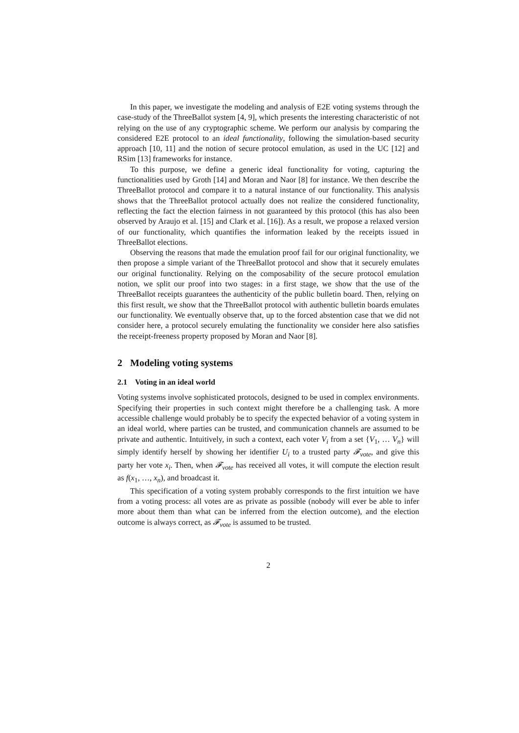In this paper, we investigate the modeling and analysis of E2E voting systems through the case-study of the ThreeBallot system [4, 9], which presents the interesting characteristic of not relying on the use of any cryptographic scheme. We perform our analysis by comparing the considered E2E protocol to an ideal functionality, following the simulation-based security approach [10, 11] and the notion of secure protocol emulation, as used in the UC [12] and RSim [13] frameworks for instance.
To this purpose, we define a generic ideal functionality for voting, capturing the functionalities used by Groth [14] and Moran and Naor [8] for instance. We then describe the ThreeBallot protocol and compare it to a natural instance of our functionality. This analysis shows that the ThreeBallot protocol actually does not realize the considered functionality, reflecting the fact the election fairness in not guaranteed by this protocol (this has also been observed by Araujo et al. [15] and Clark et al. [16]). As a result, we propose a relaxed version of our functionality, which quantifies the information leaked by the receipts issued in ThreeBallot elections.
Observing the reasons that made the emulation proof fail for our original functionality, we then propose a simple variant of the ThreeBallot protocol and show that it securely emulates our original functionality. Relying on the composability of the secure protocol emulation notion, we split our proof into two stages: in a first stage, we show that the use of the ThreeBallot receipts guarantees the authenticity of the public bulletin board. Then, relying on this first result, we show that the ThreeBallot protocol with authentic bulletin boards emulates our functionality. We eventually observe that, up to the forced abstention case that we did not consider here, a protocol securely emulating the functionality we consider here also satisfies the receipt-freeness property proposed by Moran and Naor [8].
2 Modeling voting systems
2.1 Voting in an ideal world
Voting systems involve sophisticated protocols, designed to be used in complex environments. Specifying their properties in such context might therefore be a challenging task. A more accessible challenge would probably be to specify the expected behavior of a voting system in an ideal world, where parties can be trusted, and communication channels are assumed to be private and authentic. Intuitively, in such a context, each voter V<sub>i</sub> from a set {V<sub>1</sub>, … V<sub>n</sub>} will simply identify herself by showing her identifier U<sub>i</sub> to a trusted party 𝓕<sub>vote</sub>, and give this party her vote x<sub>i</sub>. Then, when 𝓕<sub>vote</sub> has received all votes, it will compute the election result as f(x<sub>1</sub>, …, x<sub>n</sub>), and broadcast it.
This specification of a voting system probably corresponds to the first intuition we have from a voting process: all votes are as private as possible (nobody will ever be able to infer more about them than what can be inferred from the election outcome), and the election outcome is always correct, as 𝓕<sub>vote</sub> is assumed to be trusted.
2